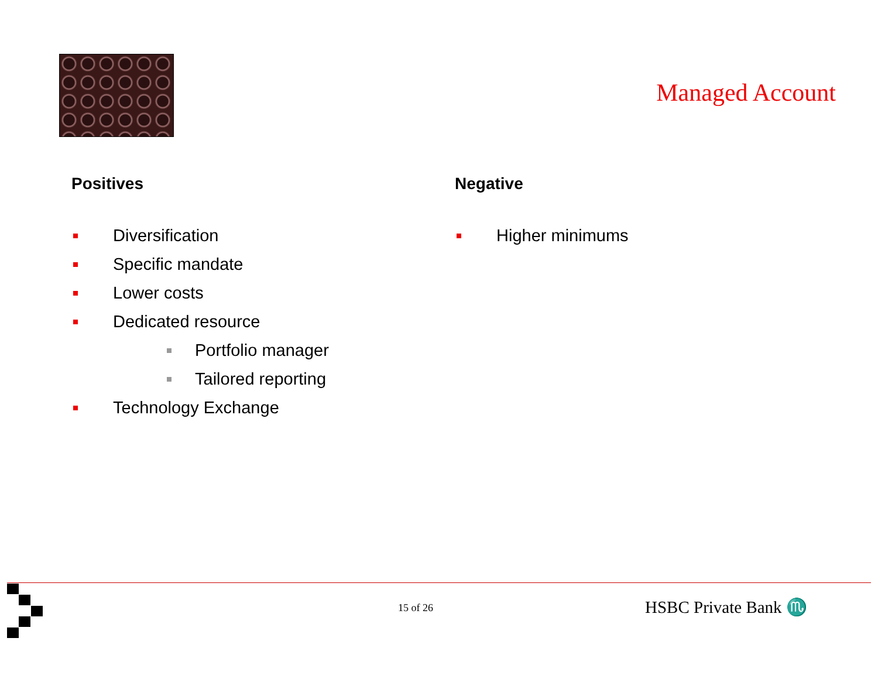Managed Account
Positives
Diversification
Specific mandate
Lower costs
Dedicated resource
Portfolio manager
Tailored reporting
Technology Exchange
Negative
Higher minimums
15 of 26 HSBC Private Bank ♏